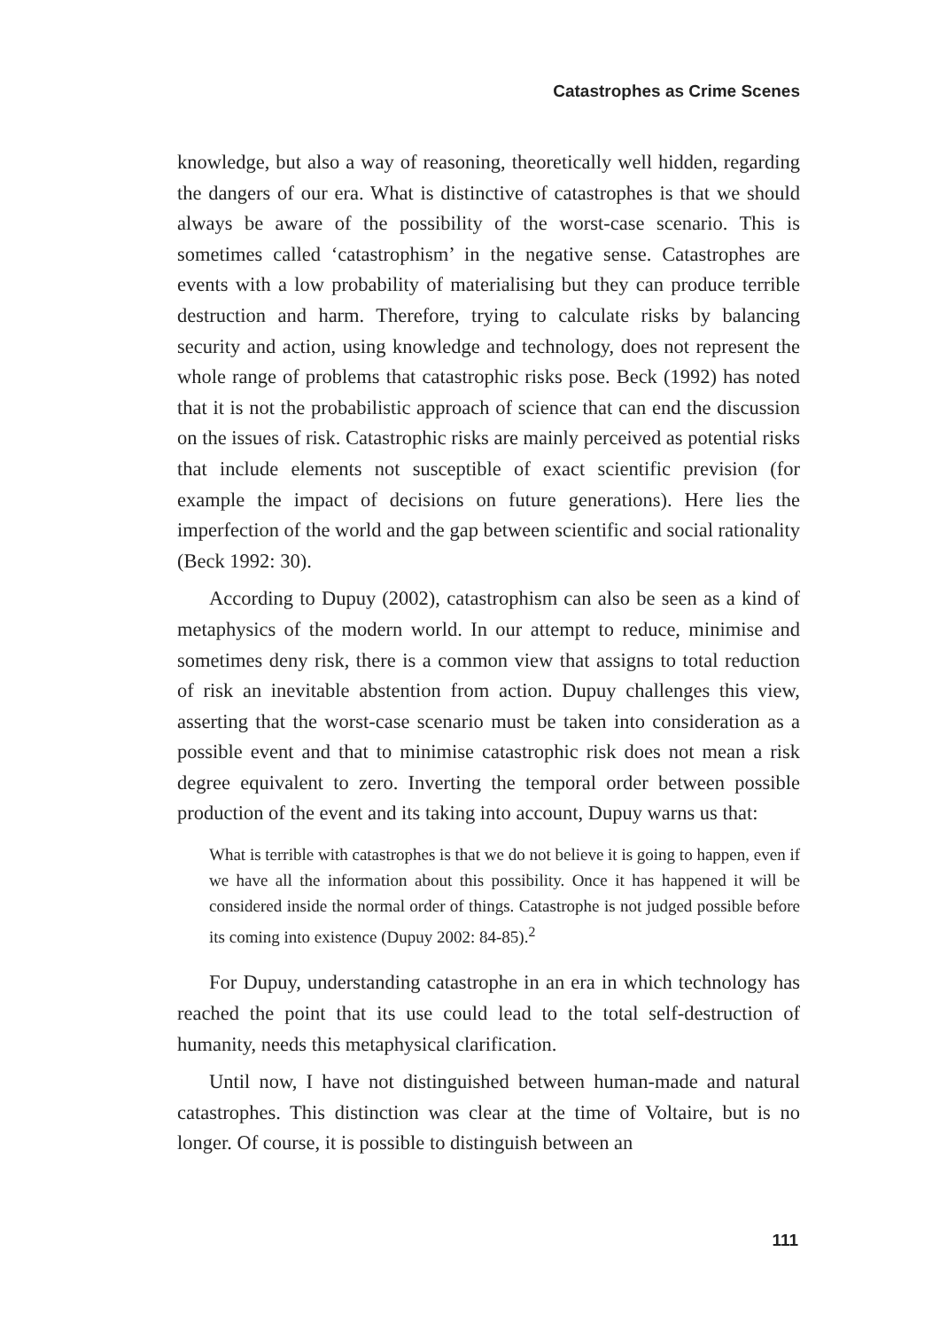Catastrophes as Crime Scenes
knowledge, but also a way of reasoning, theoretically well hidden, regarding the dangers of our era. What is distinctive of catastrophes is that we should always be aware of the possibility of the worst-case scenario. This is sometimes called ‘catastrophism’ in the negative sense. Catastrophes are events with a low probability of materialising but they can produce terrible destruction and harm. Therefore, trying to calculate risks by balancing security and action, using knowledge and technology, does not represent the whole range of problems that catastrophic risks pose. Beck (1992) has noted that it is not the probabilistic approach of science that can end the discussion on the issues of risk. Catastrophic risks are mainly perceived as potential risks that include elements not susceptible of exact scientific prevision (for example the impact of decisions on future generations). Here lies the imperfection of the world and the gap between scientific and social rationality (Beck 1992: 30).
According to Dupuy (2002), catastrophism can also be seen as a kind of metaphysics of the modern world. In our attempt to reduce, minimise and sometimes deny risk, there is a common view that assigns to total reduction of risk an inevitable abstention from action. Dupuy challenges this view, asserting that the worst-case scenario must be taken into consideration as a possible event and that to minimise catastrophic risk does not mean a risk degree equivalent to zero. Inverting the temporal order between possible production of the event and its taking into account, Dupuy warns us that:
What is terrible with catastrophes is that we do not believe it is going to happen, even if we have all the information about this possibility. Once it has happened it will be considered inside the normal order of things. Catastrophe is not judged possible before its coming into existence (Dupuy 2002: 84-85).<sup>2</sup>
For Dupuy, understanding catastrophe in an era in which technology has reached the point that its use could lead to the total self-destruction of humanity, needs this metaphysical clarification.
Until now, I have not distinguished between human-made and natural catastrophes. This distinction was clear at the time of Voltaire, but is no longer. Of course, it is possible to distinguish between an
111